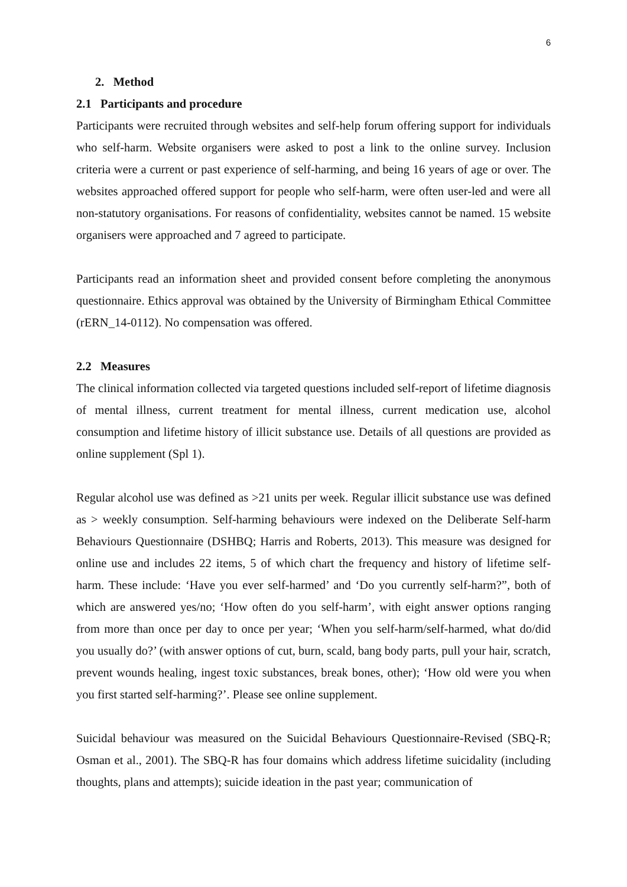6
2. Method
2.1 Participants and procedure
Participants were recruited through websites and self-help forum offering support for individuals who self-harm. Website organisers were asked to post a link to the online survey. Inclusion criteria were a current or past experience of self-harming, and being 16 years of age or over. The websites approached offered support for people who self-harm, were often user-led and were all non-statutory organisations. For reasons of confidentiality, websites cannot be named. 15 website organisers were approached and 7 agreed to participate.
Participants read an information sheet and provided consent before completing the anonymous questionnaire. Ethics approval was obtained by the University of Birmingham Ethical Committee (rERN_14-0112). No compensation was offered.
2.2 Measures
The clinical information collected via targeted questions included self-report of lifetime diagnosis of mental illness, current treatment for mental illness, current medication use, alcohol consumption and lifetime history of illicit substance use. Details of all questions are provided as online supplement (Spl 1).
Regular alcohol use was defined as >21 units per week. Regular illicit substance use was defined as > weekly consumption. Self-harming behaviours were indexed on the Deliberate Self-harm Behaviours Questionnaire (DSHBQ; Harris and Roberts, 2013). This measure was designed for online use and includes 22 items, 5 of which chart the frequency and history of lifetime self-harm. These include: ‘Have you ever self-harmed’ and ‘Do you currently self-harm?”, both of which are answered yes/no; ‘How often do you self-harm’, with eight answer options ranging from more than once per day to once per year; ‘When you self-harm/self-harmed, what do/did you usually do?’ (with answer options of cut, burn, scald, bang body parts, pull your hair, scratch, prevent wounds healing, ingest toxic substances, break bones, other); ‘How old were you when you first started self-harming?’. Please see online supplement.
Suicidal behaviour was measured on the Suicidal Behaviours Questionnaire-Revised (SBQ-R; Osman et al., 2001). The SBQ-R has four domains which address lifetime suicidality (including thoughts, plans and attempts); suicide ideation in the past year; communication of